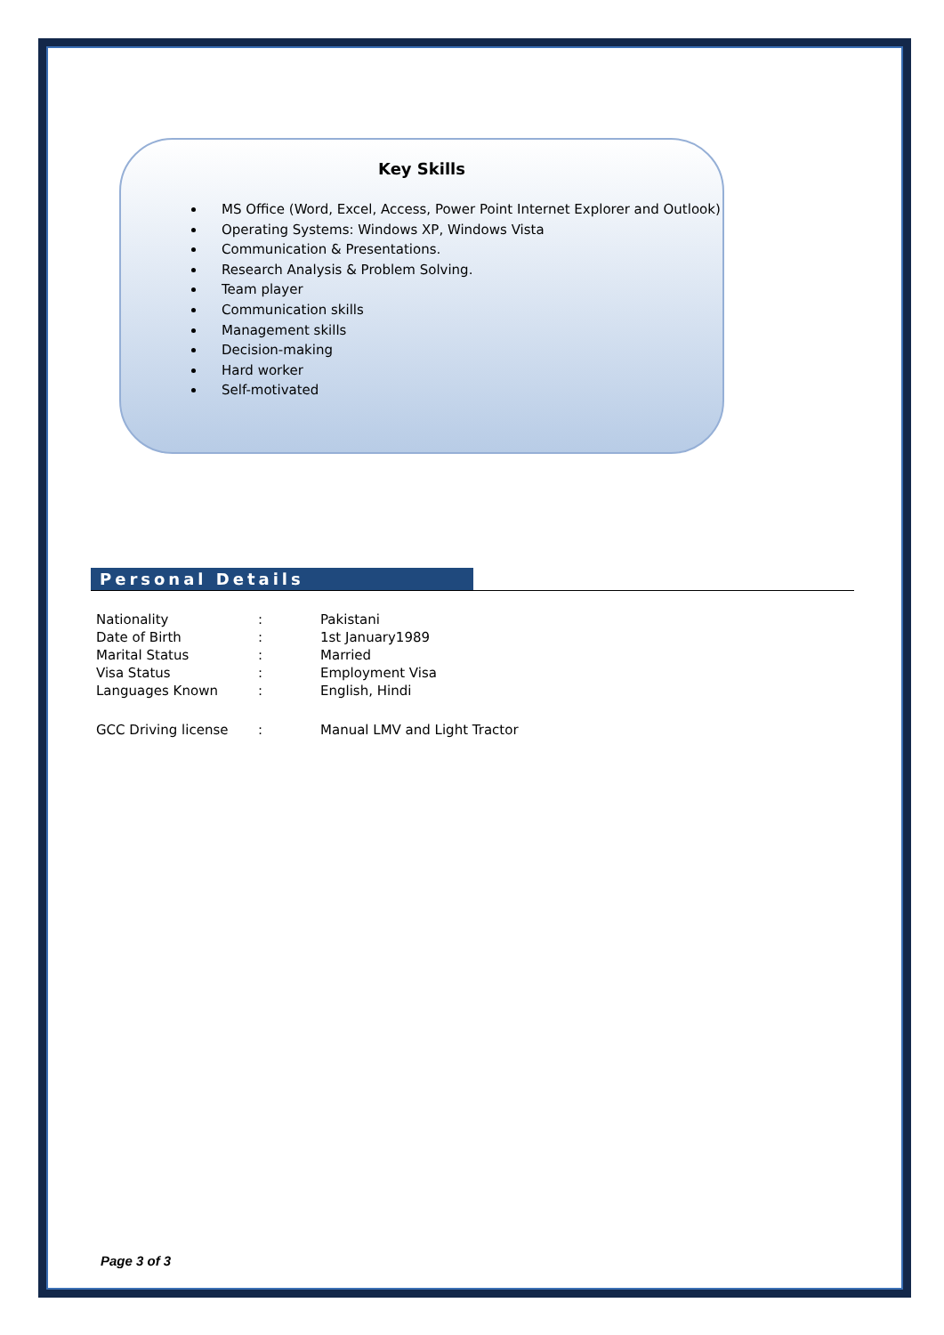Key Skills
MS Office (Word, Excel, Access, Power Point Internet Explorer and Outlook)
Operating Systems: Windows XP, Windows Vista
Communication & Presentations.
Research Analysis & Problem Solving.
Team player
Communication skills
Management skills
Decision-making
Hard worker
Self-motivated
Personal Details
| Nationality | : | Pakistani |
| Date of Birth | : | 1st January1989 |
| Marital Status | : | Married |
| Visa Status | : | Employment Visa |
| Languages Known | : | English, Hindi |
| GCC Driving license | : | Manual LMV and Light Tractor |
Page 3 of 3